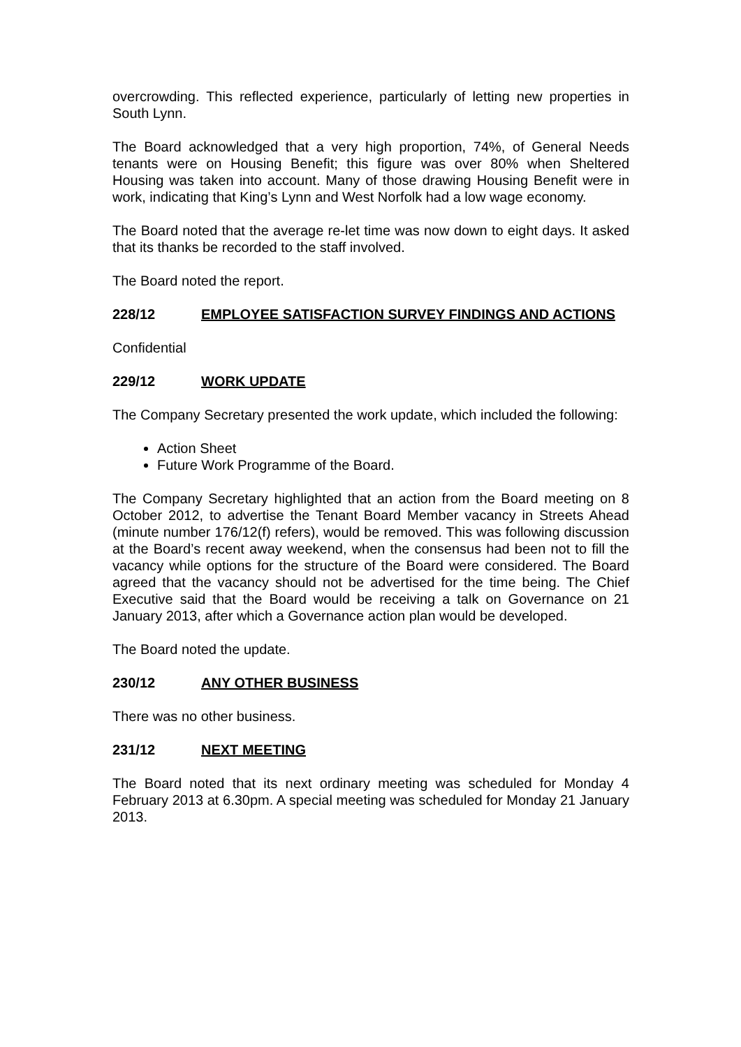overcrowding. This reflected experience, particularly of letting new properties in South Lynn.
The Board acknowledged that a very high proportion, 74%, of General Needs tenants were on Housing Benefit; this figure was over 80% when Sheltered Housing was taken into account. Many of those drawing Housing Benefit were in work, indicating that King’s Lynn and West Norfolk had a low wage economy.
The Board noted that the average re-let time was now down to eight days. It asked that its thanks be recorded to the staff involved.
The Board noted the report.
228/12 EMPLOYEE SATISFACTION SURVEY FINDINGS AND ACTIONS
Confidential
229/12 WORK UPDATE
The Company Secretary presented the work update, which included the following:
Action Sheet
Future Work Programme of the Board.
The Company Secretary highlighted that an action from the Board meeting on 8 October 2012, to advertise the Tenant Board Member vacancy in Streets Ahead (minute number 176/12(f) refers), would be removed. This was following discussion at the Board’s recent away weekend, when the consensus had been not to fill the vacancy while options for the structure of the Board were considered. The Board agreed that the vacancy should not be advertised for the time being. The Chief Executive said that the Board would be receiving a talk on Governance on 21 January 2013, after which a Governance action plan would be developed.
The Board noted the update.
230/12 ANY OTHER BUSINESS
There was no other business.
231/12 NEXT MEETING
The Board noted that its next ordinary meeting was scheduled for Monday 4 February 2013 at 6.30pm. A special meeting was scheduled for Monday 21 January 2013.